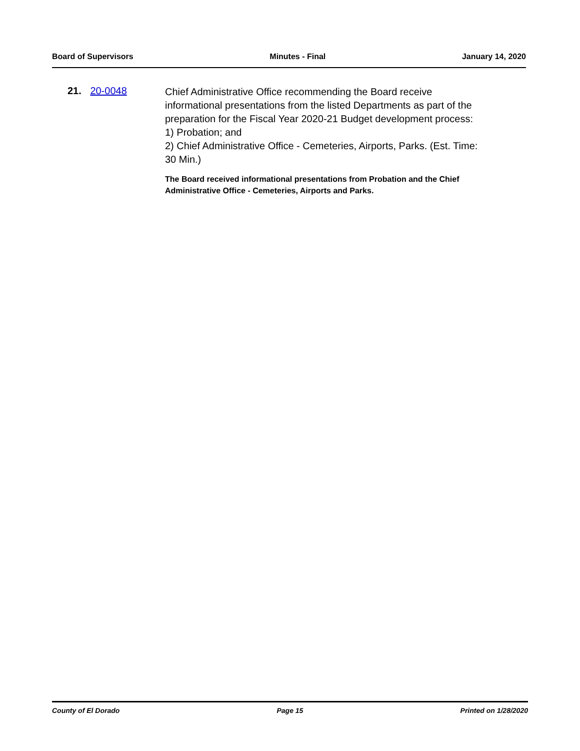Board of Supervisors Minutes - Final January 14, 2020
21. 20-0048
Chief Administrative Office recommending the Board receive informational presentations from the listed Departments as part of the preparation for the Fiscal Year 2020-21 Budget development process:
1) Probation; and
2) Chief Administrative Office - Cemeteries, Airports, Parks. (Est. Time: 30 Min.)
The Board received informational presentations from Probation and the Chief Administrative Office - Cemeteries, Airports and Parks.
County of El Dorado Page 15 Printed on 1/28/2020